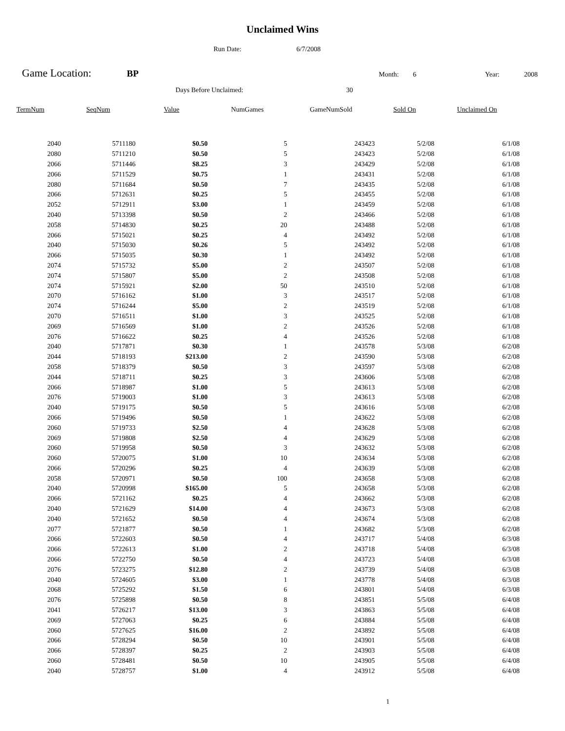Unclaimed Wins
Run Date: 6/7/2008
Game Location: BP Month: 6 Year: 2008
Days Before Unclaimed: 30
| TermNum | SeqNum | Value | NumGames | GameNumSold | Sold On | Unclaimed On |
| --- | --- | --- | --- | --- | --- | --- |
| 2040 | 5711180 | $0.50 | 5 | 243423 | 5/2/08 | 6/1/08 |
| 2080 | 5711210 | $0.50 | 5 | 243423 | 5/2/08 | 6/1/08 |
| 2066 | 5711446 | $8.25 | 3 | 243429 | 5/2/08 | 6/1/08 |
| 2066 | 5711529 | $0.75 | 1 | 243431 | 5/2/08 | 6/1/08 |
| 2080 | 5711684 | $0.50 | 7 | 243435 | 5/2/08 | 6/1/08 |
| 2066 | 5712631 | $0.25 | 5 | 243455 | 5/2/08 | 6/1/08 |
| 2052 | 5712911 | $3.00 | 1 | 243459 | 5/2/08 | 6/1/08 |
| 2040 | 5713398 | $0.50 | 2 | 243466 | 5/2/08 | 6/1/08 |
| 2058 | 5714830 | $0.25 | 20 | 243488 | 5/2/08 | 6/1/08 |
| 2066 | 5715021 | $0.25 | 4 | 243492 | 5/2/08 | 6/1/08 |
| 2040 | 5715030 | $0.26 | 5 | 243492 | 5/2/08 | 6/1/08 |
| 2066 | 5715035 | $0.30 | 1 | 243492 | 5/2/08 | 6/1/08 |
| 2074 | 5715732 | $5.00 | 2 | 243507 | 5/2/08 | 6/1/08 |
| 2074 | 5715807 | $5.00 | 2 | 243508 | 5/2/08 | 6/1/08 |
| 2074 | 5715921 | $2.00 | 50 | 243510 | 5/2/08 | 6/1/08 |
| 2070 | 5716162 | $1.00 | 3 | 243517 | 5/2/08 | 6/1/08 |
| 2074 | 5716244 | $5.00 | 2 | 243519 | 5/2/08 | 6/1/08 |
| 2070 | 5716511 | $1.00 | 3 | 243525 | 5/2/08 | 6/1/08 |
| 2069 | 5716569 | $1.00 | 2 | 243526 | 5/2/08 | 6/1/08 |
| 2076 | 5716622 | $0.25 | 4 | 243526 | 5/2/08 | 6/1/08 |
| 2040 | 5717871 | $0.30 | 1 | 243578 | 5/3/08 | 6/2/08 |
| 2044 | 5718193 | $213.00 | 2 | 243590 | 5/3/08 | 6/2/08 |
| 2058 | 5718379 | $0.50 | 3 | 243597 | 5/3/08 | 6/2/08 |
| 2044 | 5718711 | $0.25 | 3 | 243606 | 5/3/08 | 6/2/08 |
| 2066 | 5718987 | $1.00 | 5 | 243613 | 5/3/08 | 6/2/08 |
| 2076 | 5719003 | $1.00 | 3 | 243613 | 5/3/08 | 6/2/08 |
| 2040 | 5719175 | $0.50 | 5 | 243616 | 5/3/08 | 6/2/08 |
| 2066 | 5719496 | $0.50 | 1 | 243622 | 5/3/08 | 6/2/08 |
| 2060 | 5719733 | $2.50 | 4 | 243628 | 5/3/08 | 6/2/08 |
| 2069 | 5719808 | $2.50 | 4 | 243629 | 5/3/08 | 6/2/08 |
| 2060 | 5719958 | $0.50 | 3 | 243632 | 5/3/08 | 6/2/08 |
| 2060 | 5720075 | $1.00 | 10 | 243634 | 5/3/08 | 6/2/08 |
| 2066 | 5720296 | $0.25 | 4 | 243639 | 5/3/08 | 6/2/08 |
| 2058 | 5720971 | $0.50 | 100 | 243658 | 5/3/08 | 6/2/08 |
| 2040 | 5720998 | $165.00 | 5 | 243658 | 5/3/08 | 6/2/08 |
| 2066 | 5721162 | $0.25 | 4 | 243662 | 5/3/08 | 6/2/08 |
| 2040 | 5721629 | $14.00 | 4 | 243673 | 5/3/08 | 6/2/08 |
| 2040 | 5721652 | $0.50 | 4 | 243674 | 5/3/08 | 6/2/08 |
| 2077 | 5721877 | $0.50 | 1 | 243682 | 5/3/08 | 6/2/08 |
| 2066 | 5722603 | $0.50 | 4 | 243717 | 5/4/08 | 6/3/08 |
| 2066 | 5722613 | $1.00 | 2 | 243718 | 5/4/08 | 6/3/08 |
| 2066 | 5722750 | $0.50 | 4 | 243723 | 5/4/08 | 6/3/08 |
| 2076 | 5723275 | $12.80 | 2 | 243739 | 5/4/08 | 6/3/08 |
| 2040 | 5724605 | $3.00 | 1 | 243778 | 5/4/08 | 6/3/08 |
| 2068 | 5725292 | $1.50 | 6 | 243801 | 5/4/08 | 6/3/08 |
| 2076 | 5725898 | $0.50 | 8 | 243851 | 5/5/08 | 6/4/08 |
| 2041 | 5726217 | $13.00 | 3 | 243863 | 5/5/08 | 6/4/08 |
| 2069 | 5727063 | $0.25 | 6 | 243884 | 5/5/08 | 6/4/08 |
| 2060 | 5727625 | $16.00 | 2 | 243892 | 5/5/08 | 6/4/08 |
| 2066 | 5728294 | $0.50 | 10 | 243901 | 5/5/08 | 6/4/08 |
| 2066 | 5728397 | $0.25 | 2 | 243903 | 5/5/08 | 6/4/08 |
| 2060 | 5728481 | $0.50 | 10 | 243905 | 5/5/08 | 6/4/08 |
| 2040 | 5728757 | $1.00 | 4 | 243912 | 5/5/08 | 6/4/08 |
1